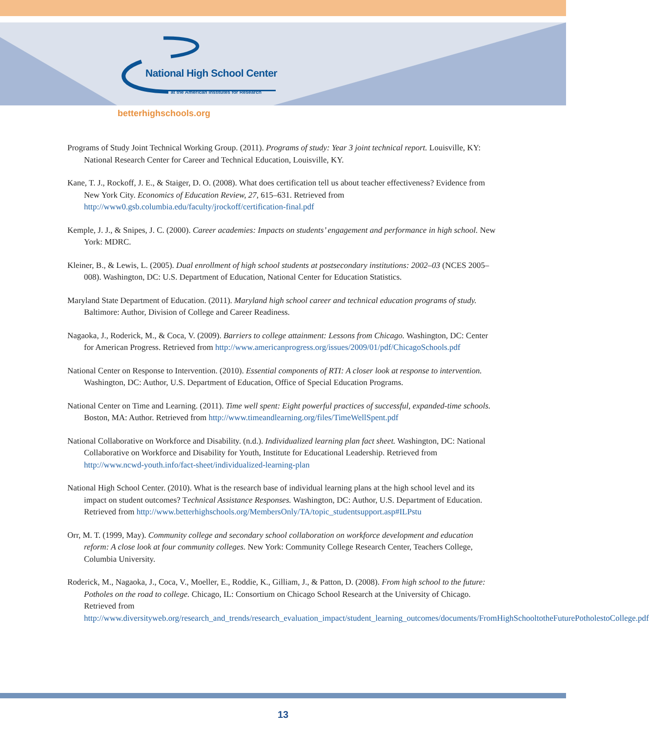National High School Center
at the American Institutes for Research
betterhighschools.org
Programs of Study Joint Technical Working Group. (2011). Programs of study: Year 3 joint technical report. Louisville, KY: National Research Center for Career and Technical Education, Louisville, KY.
Kane, T. J., Rockoff, J. E., & Staiger, D. O. (2008). What does certification tell us about teacher effectiveness? Evidence from New York City. Economics of Education Review, 27, 615–631. Retrieved from http://www0.gsb.columbia.edu/faculty/jrockoff/certification-final.pdf
Kemple, J. J., & Snipes, J. C. (2000). Career academies: Impacts on students’ engagement and performance in high school. New York: MDRC.
Kleiner, B., & Lewis, L. (2005). Dual enrollment of high school students at postsecondary institutions: 2002–03 (NCES 2005–008). Washington, DC: U.S. Department of Education, National Center for Education Statistics.
Maryland State Department of Education. (2011). Maryland high school career and technical education programs of study. Baltimore: Author, Division of College and Career Readiness.
Nagaoka, J., Roderick, M., & Coca, V. (2009). Barriers to college attainment: Lessons from Chicago. Washington, DC: Center for American Progress. Retrieved from http://www.americanprogress.org/issues/2009/01/pdf/ChicagoSchools.pdf
National Center on Response to Intervention. (2010). Essential components of RTI: A closer look at response to intervention. Washington, DC: Author, U.S. Department of Education, Office of Special Education Programs.
National Center on Time and Learning. (2011). Time well spent: Eight powerful practices of successful, expanded-time schools. Boston, MA: Author. Retrieved from http://www.timeandlearning.org/files/TimeWellSpent.pdf
National Collaborative on Workforce and Disability. (n.d.). Individualized learning plan fact sheet. Washington, DC: National Collaborative on Workforce and Disability for Youth, Institute for Educational Leadership. Retrieved from http://www.ncwd-youth.info/fact-sheet/individualized-learning-plan
National High School Center. (2010). What is the research base of individual learning plans at the high school level and its impact on student outcomes? Technical Assistance Responses. Washington, DC: Author, U.S. Department of Education. Retrieved from http://www.betterhighschools.org/MembersOnly/TA/topic_studentsupport.asp#ILPstu
Orr, M. T. (1999, May). Community college and secondary school collaboration on workforce development and education reform: A close look at four community colleges. New York: Community College Research Center, Teachers College, Columbia University.
Roderick, M., Nagaoka, J., Coca, V., Moeller, E., Roddie, K., Gilliam, J., & Patton, D. (2008). From high school to the future: Potholes on the road to college. Chicago, IL: Consortium on Chicago School Research at the University of Chicago. Retrieved from http://www.diversityweb.org/research_and_trends/research_evaluation_impact/student_learning_outcomes/documents/FromHighSchooltotheFuturePotholestoCollege.pdf
13